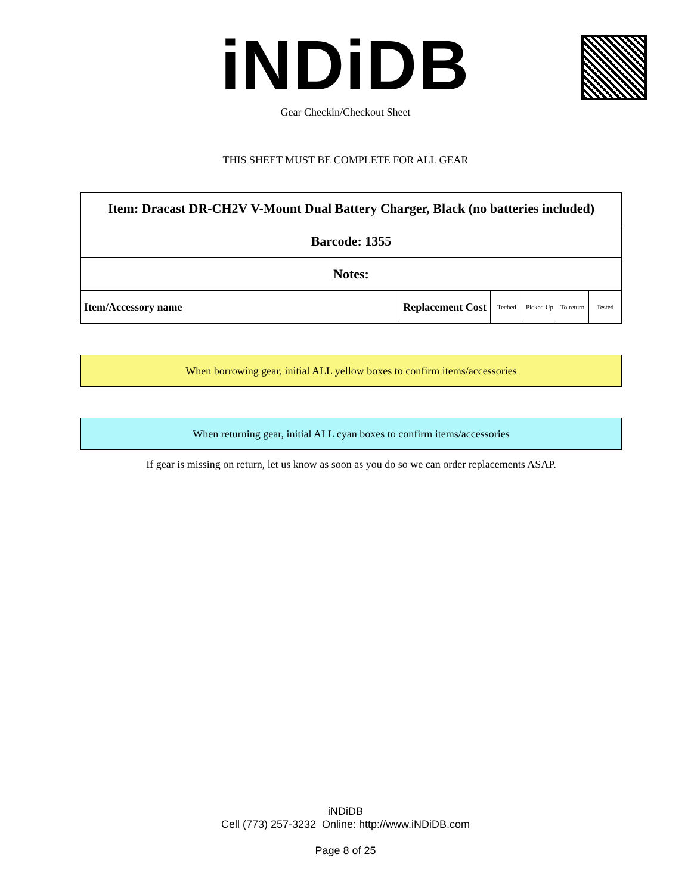iNDiDB Gear Checkin/Checkout Sheet
THIS SHEET MUST BE COMPLETE FOR ALL GEAR
| Item: Dracast DR-CH2V V-Mount Dual Battery Charger, Black (no batteries included) | | | | | |
| Barcode: 1355 | | | | | |
| Notes: | | | | | |
| Item/Accessory name | Replacement Cost | Teched | Picked Up | To return | Tested |
When borrowing gear, initial ALL yellow boxes to confirm items/accessories
When returning gear, initial ALL cyan boxes to confirm items/accessories
If gear is missing on return, let us know as soon as you do so we can order replacements ASAP.
iNDiDB
Cell (773) 257-3232 Online: http://www.iNDiDB.com
Page 8 of 25